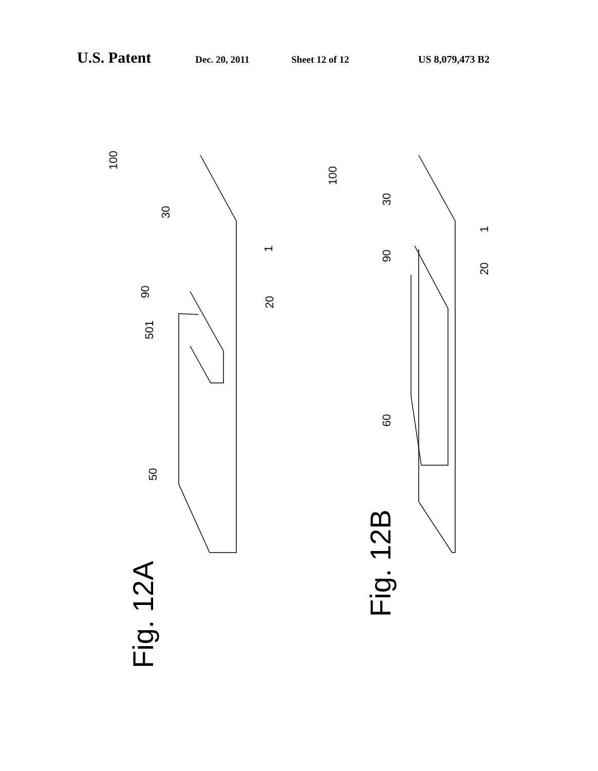U.S. Patent Dec. 20, 2011 Sheet 12 of 12 US 8,079,473 B2
100
30
90
501
50
1
20
Fig. 12A
100
30
90
60
1
20
Fig. 12B